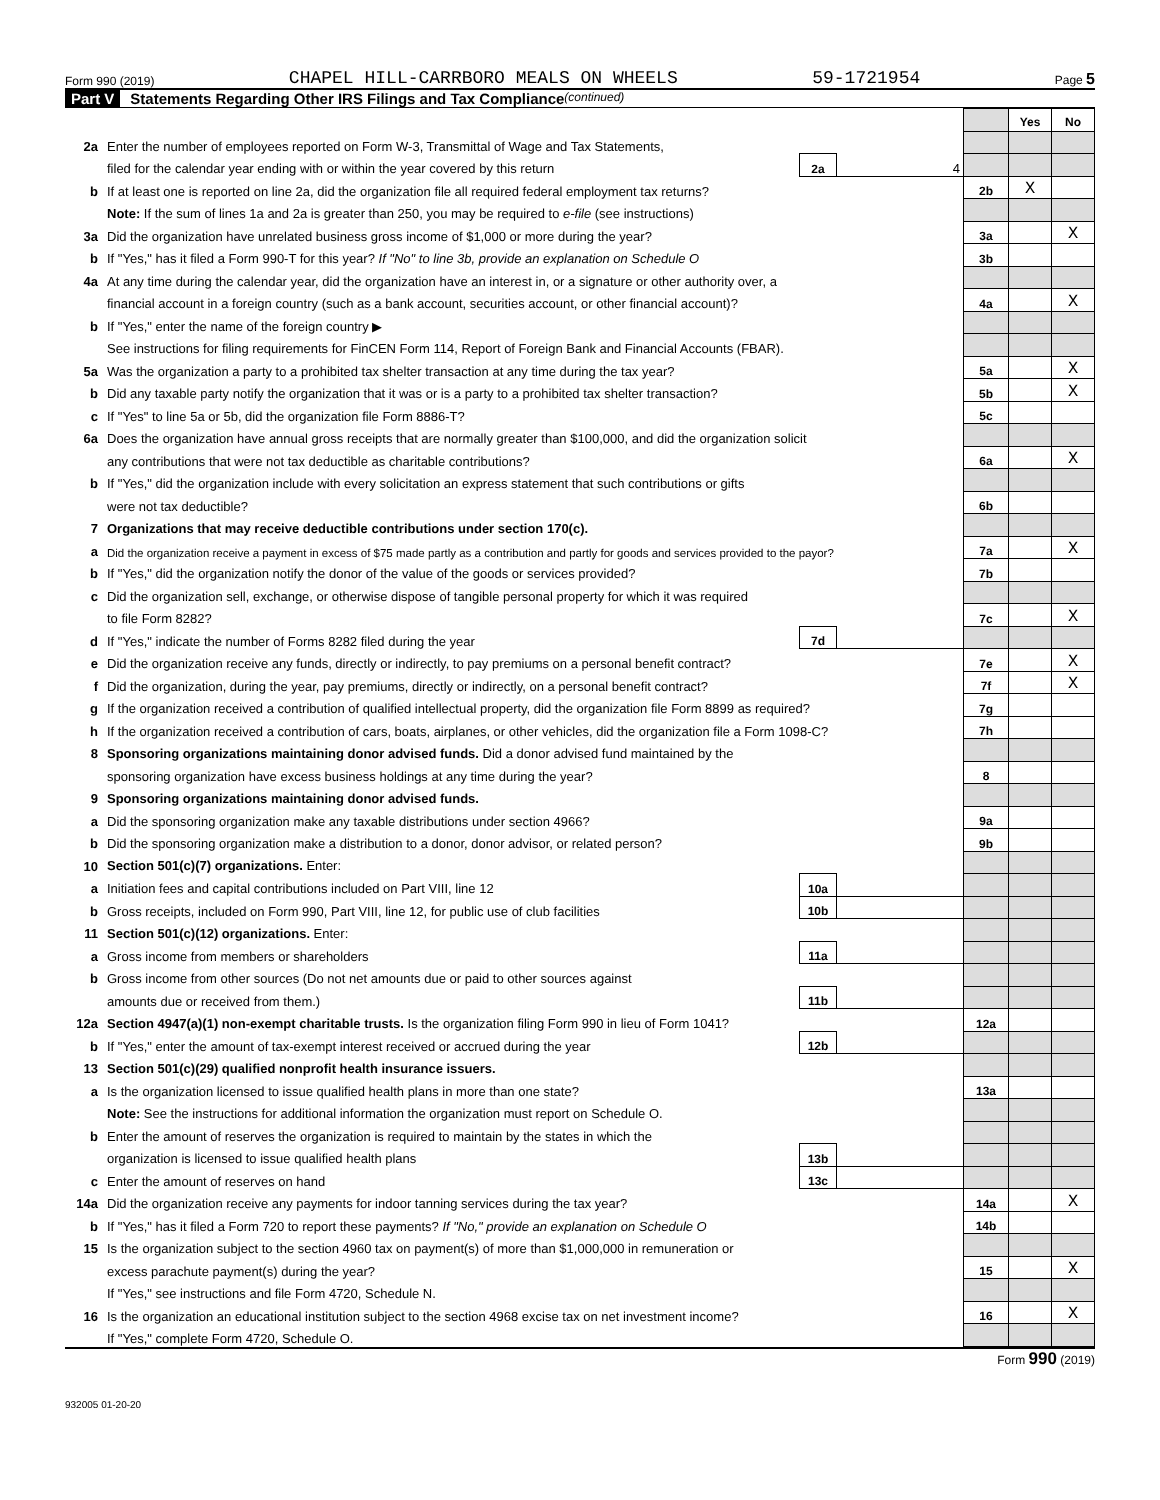Form 990 (2019) CHAPEL HILL-CARRBORO MEALS ON WHEELS 59-1721954 Page 5
Part V Statements Regarding Other IRS Filings and Tax Compliance (continued)
| | | | | | Yes | No |
| 2a | Enter the number of employees reported on Form W-3, Transmittal of Wage and Tax Statements, | | | | | |
| | filed for the calendar year ending with or within the year covered by this return | 2a | 4 | | | |
| b | If at least one is reported on line 2a, did the organization file all required federal employment tax returns? | | | 2b | X | |
| | Note: If the sum of lines 1a and 2a is greater than 250, you may be required to e-file (see instructions) | | | | | |
| 3a | Did the organization have unrelated business gross income of $1,000 or more during the year? | | | 3a | | X |
| b | If "Yes," has it filed a Form 990-T for this year? If "No" to line 3b, provide an explanation on Schedule O | | | 3b | | |
| 4a | At any time during the calendar year, did the organization have an interest in, or a signature or other authority over, a | | | | | |
| | financial account in a foreign country (such as a bank account, securities account, or other financial account)? | | | 4a | | X |
| b | If "Yes," enter the name of the foreign country ▶ | | | | | |
| | See instructions for filing requirements for FinCEN Form 114, Report of Foreign Bank and Financial Accounts (FBAR). | | | | | |
| 5a | Was the organization a party to a prohibited tax shelter transaction at any time during the tax year? | | | 5a | | X |
| b | Did any taxable party notify the organization that it was or is a party to a prohibited tax shelter transaction? | | | 5b | | X |
| c | If "Yes" to line 5a or 5b, did the organization file Form 8886-T? | | | 5c | | |
| 6a | Does the organization have annual gross receipts that are normally greater than $100,000, and did the organization solicit | | | | | |
| | any contributions that were not tax deductible as charitable contributions? | | | 6a | | X |
| b | If "Yes," did the organization include with every solicitation an express statement that such contributions or gifts | | | | | |
| | were not tax deductible? | | | 6b | | |
| 7 | Organizations that may receive deductible contributions under section 170(c). | | | | | |
| a | Did the organization receive a payment in excess of $75 made partly as a contribution and partly for goods and services provided to the payor? | | | 7a | | X |
| b | If "Yes," did the organization notify the donor of the value of the goods or services provided? | | | 7b | | |
| c | Did the organization sell, exchange, or otherwise dispose of tangible personal property for which it was required | | | | | |
| | to file Form 8282? | | | 7c | | X |
| d | If "Yes," indicate the number of Forms 8282 filed during the year | 7d | | | | |
| e | Did the organization receive any funds, directly or indirectly, to pay premiums on a personal benefit contract? | | | 7e | | X |
| f | Did the organization, during the year, pay premiums, directly or indirectly, on a personal benefit contract? | | | 7f | | X |
| g | If the organization received a contribution of qualified intellectual property, did the organization file Form 8899 as required? | | | 7g | | |
| h | If the organization received a contribution of cars, boats, airplanes, or other vehicles, did the organization file a Form 1098-C? | | | 7h | | |
| 8 | Sponsoring organizations maintaining donor advised funds. Did a donor advised fund maintained by the | | | | | |
| | sponsoring organization have excess business holdings at any time during the year? | | | 8 | | |
| 9 | Sponsoring organizations maintaining donor advised funds. | | | | | |
| a | Did the sponsoring organization make any taxable distributions under section 4966? | | | 9a | | |
| b | Did the sponsoring organization make a distribution to a donor, donor advisor, or related person? | | | 9b | | |
| 10 | Section 501(c)(7) organizations. Enter: | | | | | |
| a | Initiation fees and capital contributions included on Part VIII, line 12 | 10a | | | | |
| b | Gross receipts, included on Form 990, Part VIII, line 12, for public use of club facilities | 10b | | | | |
| 11 | Section 501(c)(12) organizations. Enter: | | | | | |
| a | Gross income from members or shareholders | 11a | | | | |
| b | Gross income from other sources (Do not net amounts due or paid to other sources against | | | | | |
| | amounts due or received from them.) | 11b | | | | |
| 12a | Section 4947(a)(1) non-exempt charitable trusts. Is the organization filing Form 990 in lieu of Form 1041? | | | 12a | | |
| b | If "Yes," enter the amount of tax-exempt interest received or accrued during the year | 12b | | | | |
| 13 | Section 501(c)(29) qualified nonprofit health insurance issuers. | | | | | |
| a | Is the organization licensed to issue qualified health plans in more than one state? | | | 13a | | |
| | Note: See the instructions for additional information the organization must report on Schedule O. | | | | | |
| b | Enter the amount of reserves the organization is required to maintain by the states in which the | | | | | |
| | organization is licensed to issue qualified health plans | 13b | | | | |
| c | Enter the amount of reserves on hand | 13c | | | | |
| 14a | Did the organization receive any payments for indoor tanning services during the tax year? | | | 14a | | X |
| b | If "Yes," has it filed a Form 720 to report these payments? If "No," provide an explanation on Schedule O | | | 14b | | |
| 15 | Is the organization subject to the section 4960 tax on payment(s) of more than $1,000,000 in remuneration or | | | | | |
| | excess parachute payment(s) during the year? | | | 15 | | X |
| | If "Yes," see instructions and file Form 4720, Schedule N. | | | | | |
| 16 | Is the organization an educational institution subject to the section 4968 excise tax on net investment income? | | | 16 | | X |
| | If "Yes," complete Form 4720, Schedule O. | | | | | |
Form 990 (2019)
932005 01-20-20